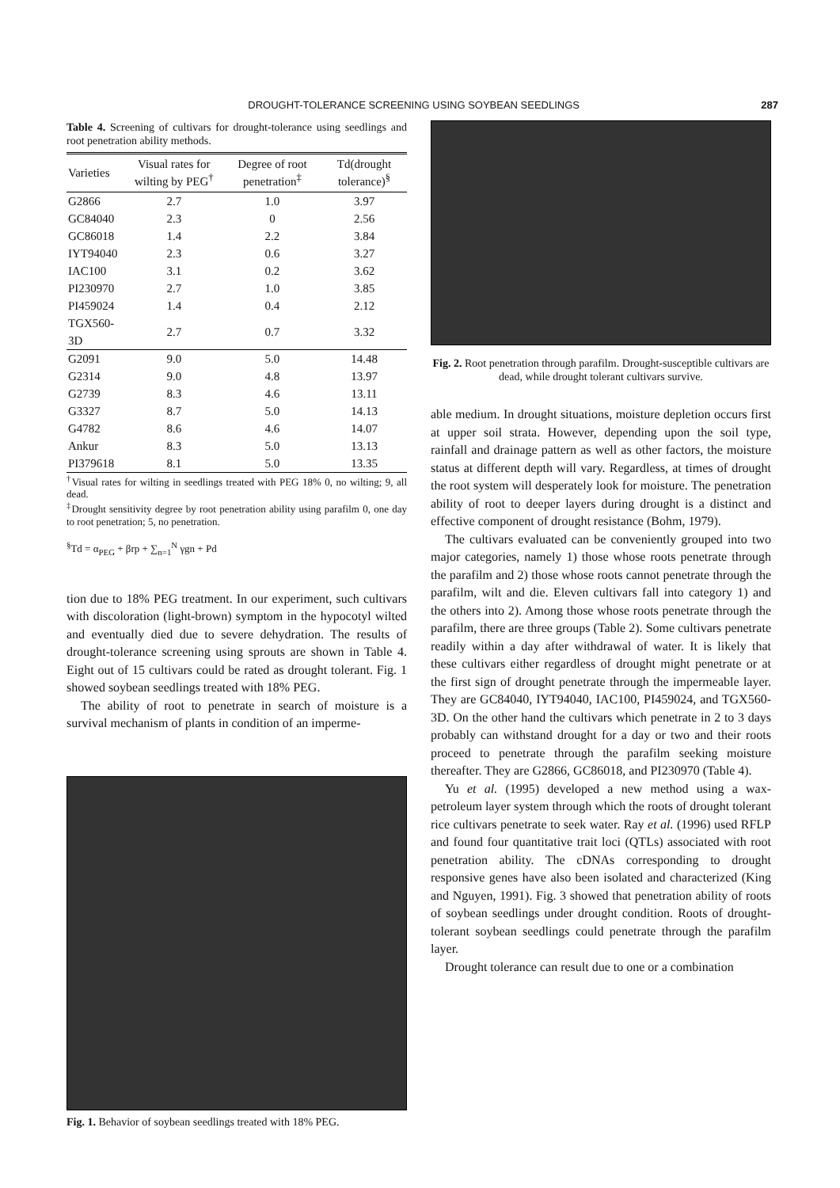DROUGHT-TOLERANCE SCREENING USING SOYBEAN SEEDLINGS 287
Table 4. Screening of cultivars for drought-tolerance using seedlings and root penetration ability methods.
| Varieties | Visual rates for wilting by PEG<sup>†</sup> | Degree of root penetration<sup>‡</sup> | Td(drought tolerance)<sup>§</sup> |
| --- | --- | --- | --- |
| G2866 | 2.7 | 1.0 | 3.97 |
| GC84040 | 2.3 | 0 | 2.56 |
| GC86018 | 1.4 | 2.2 | 3.84 |
| IYT94040 | 2.3 | 0.6 | 3.27 |
| IAC100 | 3.1 | 0.2 | 3.62 |
| PI230970 | 2.7 | 1.0 | 3.85 |
| PI459024 | 1.4 | 0.4 | 2.12 |
| TGX560-3D | 2.7 | 0.7 | 3.32 |
| G2091 | 9.0 | 5.0 | 14.48 |
| G2314 | 9.0 | 4.8 | 13.97 |
| G2739 | 8.3 | 4.6 | 13.11 |
| G3327 | 8.7 | 5.0 | 14.13 |
| G4782 | 8.6 | 4.6 | 14.07 |
| Ankur | 8.3 | 5.0 | 13.13 |
| PI379618 | 8.1 | 5.0 | 13.35 |
<sup>†</sup> Visual rates for wilting in seedlings treated with PEG 18% 0, no wilting; 9, all dead.
<sup>‡</sup> Drought sensitivity degree by root penetration ability using parafilm 0, one day to root penetration; 5, no penetration.
<sup>§</sup> Td = α<sub>PEG</sub> + βrp + ∑<sub>n=1</sub><sup>N</sup> γgn + Pd
tion due to 18% PEG treatment. In our experiment, such cultivars with discoloration (light-brown) symptom in the hypocotyl wilted and eventually died due to severe dehydration. The results of drought-tolerance screening using sprouts are shown in Table 4. Eight out of 15 cultivars could be rated as drought tolerant. Fig. 1 showed soybean seedlings treated with 18% PEG.
The ability of root to penetrate in search of moisture is a survival mechanism of plants in condition of an imperme-
Fig. 1. Behavior of soybean seedlings treated with 18% PEG.
Fig. 2. Root penetration through parafilm. Drought-susceptible cultivars are dead, while drought tolerant cultivars survive.
able medium. In drought situations, moisture depletion occurs first at upper soil strata. However, depending upon the soil type, rainfall and drainage pattern as well as other factors, the moisture status at different depth will vary. Regardless, at times of drought the root system will desperately look for moisture. The penetration ability of root to deeper layers during drought is a distinct and effective component of drought resistance (Bohm, 1979).
The cultivars evaluated can be conveniently grouped into two major categories, namely 1) those whose roots penetrate through the parafilm and 2) those whose roots cannot penetrate through the parafilm, wilt and die. Eleven cultivars fall into category 1) and the others into 2). Among those whose roots penetrate through the parafilm, there are three groups (Table 2). Some cultivars penetrate readily within a day after withdrawal of water. It is likely that these cultivars either regardless of drought might penetrate or at the first sign of drought penetrate through the impermeable layer. They are GC84040, IYT94040, IAC100, PI459024, and TGX560-3D. On the other hand the cultivars which penetrate in 2 to 3 days probably can withstand drought for a day or two and their roots proceed to penetrate through the parafilm seeking moisture thereafter. They are G2866, GC86018, and PI230970 (Table 4).
Yu et al. (1995) developed a new method using a wax-petroleum layer system through which the roots of drought tolerant rice cultivars penetrate to seek water. Ray et al. (1996) used RFLP and found four quantitative trait loci (QTLs) associated with root penetration ability. The cDNAs corresponding to drought responsive genes have also been isolated and characterized (King and Nguyen, 1991). Fig. 3 showed that penetration ability of roots of soybean seedlings under drought condition. Roots of drought-tolerant soybean seedlings could penetrate through the parafilm layer.
Drought tolerance can result due to one or a combination